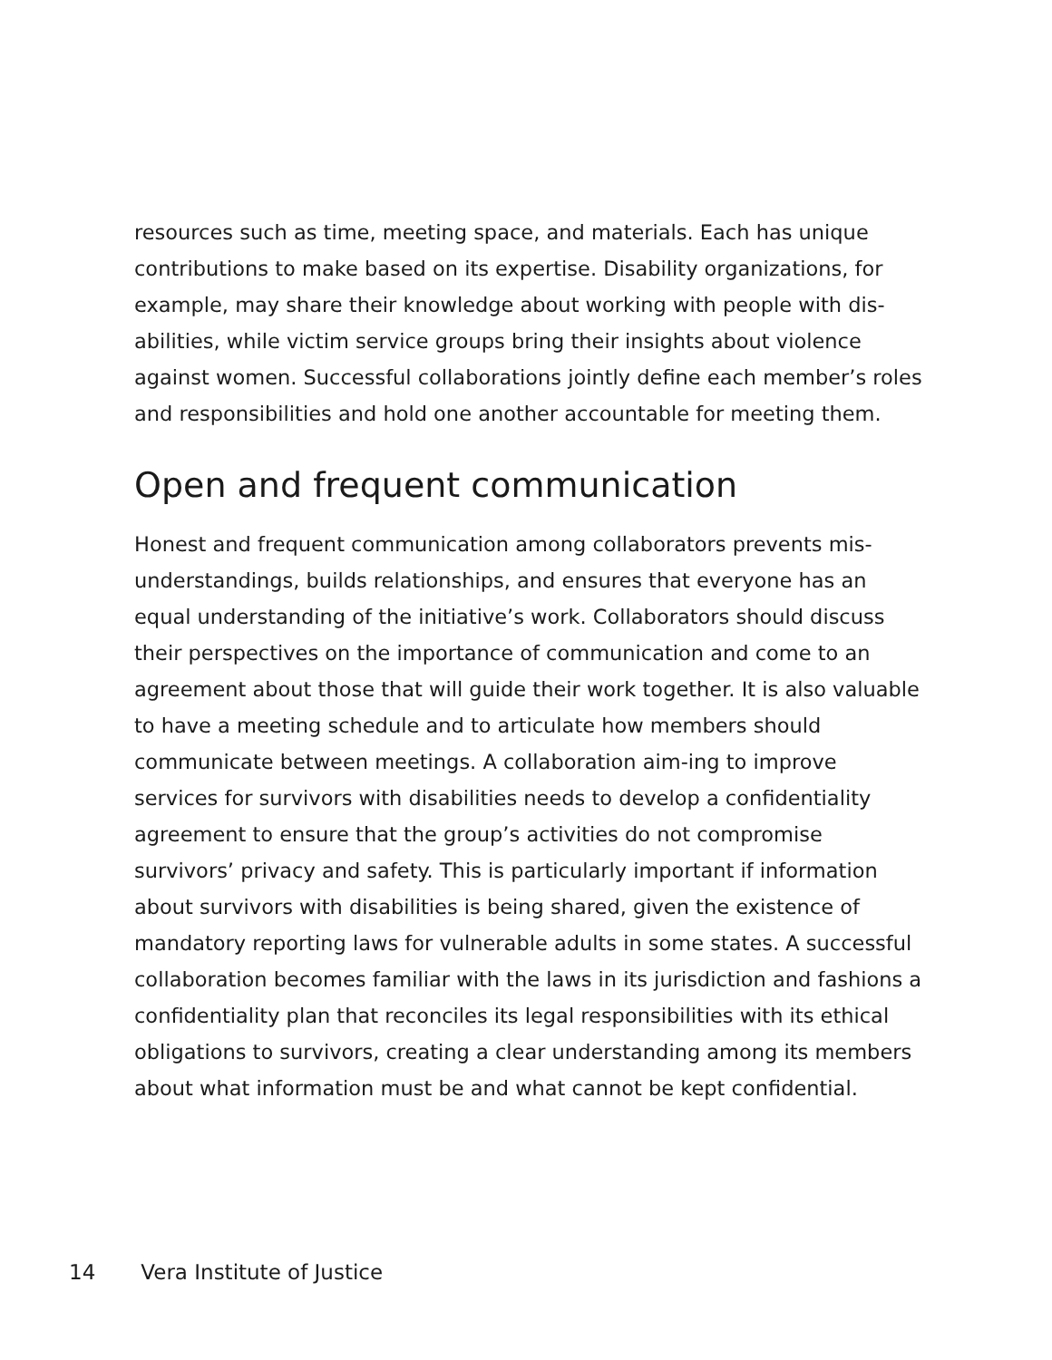resources such as time, meeting space, and materials. Each has unique contributions to make based on its expertise. Disability organizations, for example, may share their knowledge about working with people with dis-abilities, while victim service groups bring their insights about violence against women. Successful collaborations jointly define each member’s roles and responsibilities and hold one another accountable for meeting them.
Open and frequent communication
Honest and frequent communication among collaborators prevents mis-understandings, builds relationships, and ensures that everyone has an equal understanding of the initiative’s work. Collaborators should discuss their perspectives on the importance of communication and come to an agreement about those that will guide their work together. It is also valuable to have a meeting schedule and to articulate how members should communicate between meetings. A collaboration aim-ing to improve services for survivors with disabilities needs to develop a confidentiality agreement to ensure that the group’s activities do not compromise survivors’ privacy and safety. This is particularly important if information about survivors with disabilities is being shared, given the existence of mandatory reporting laws for vulnerable adults in some states. A successful collaboration becomes familiar with the laws in its jurisdiction and fashions a confidentiality plan that reconciles its legal responsibilities with its ethical obligations to survivors, creating a clear understanding among its members about what information must be and what cannot be kept confidential.
14 Vera Institute of Justice